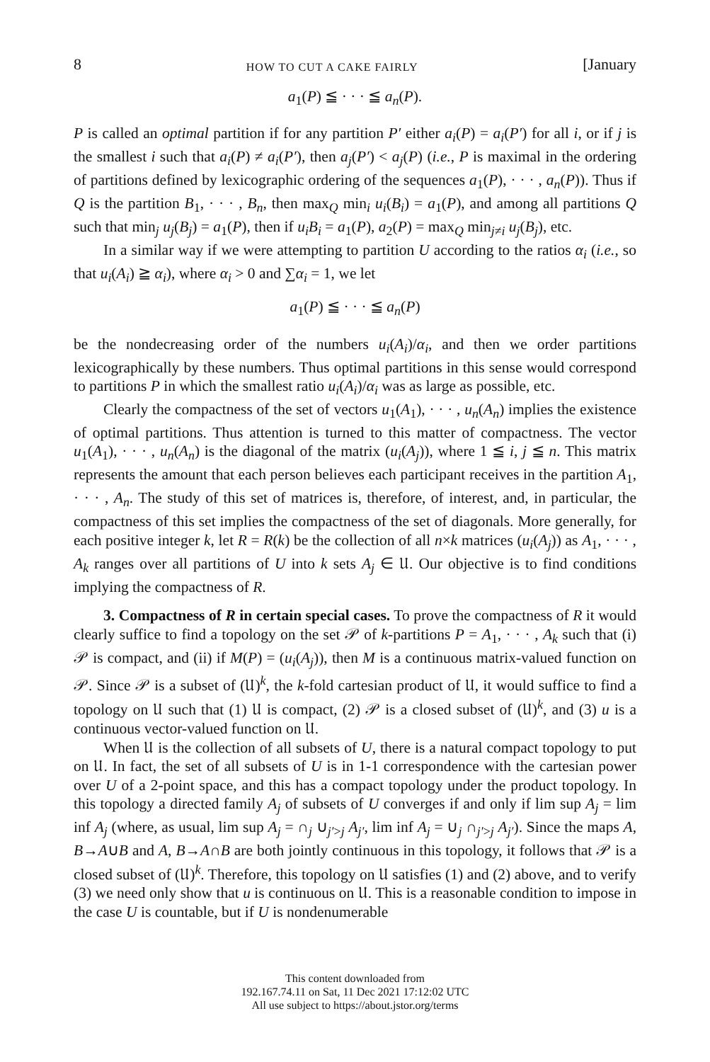8 HOW TO CUT A CAKE FAIRLY [January
a<sub>1</sub>(P) ≦ · · · ≦ a<sub>n</sub>(P).
P is called an optimal partition if for any partition P′ either a<sub>i</sub>(P) = a<sub>i</sub>(P′) for all i, or if j is the smallest i such that a<sub>i</sub>(P) ≠ a<sub>i</sub>(P′), then a<sub>j</sub>(P′) < a<sub>j</sub>(P) (i.e., P is maximal in the ordering of partitions defined by lexicographic ordering of the sequences a<sub>1</sub>(P), · · · , a<sub>n</sub>(P)). Thus if Q is the partition B<sub>1</sub>, · · · , B<sub>n</sub>, then max<sub>Q</sub> min<sub>i</sub> u<sub>i</sub>(B<sub>i</sub>) = a<sub>1</sub>(P), and among all partitions Q such that min<sub>j</sub> u<sub>j</sub>(B<sub>j</sub>) = a<sub>1</sub>(P), then if u<sub>i</sub>B<sub>i</sub> = a<sub>1</sub>(P), a<sub>2</sub>(P) = max<sub>Q</sub> min<sub>j≠i</sub> u<sub>j</sub>(B<sub>j</sub>), etc.
In a similar way if we were attempting to partition U according to the ratios α<sub>i</sub> (i.e., so that u<sub>i</sub>(A<sub>i</sub>) ≧ α<sub>i</sub>), where α<sub>i</sub> > 0 and ∑α<sub>i</sub> = 1, we let
a<sub>1</sub>(P) ≦ · · · ≦ a<sub>n</sub>(P)
be the nondecreasing order of the numbers u<sub>i</sub>(A<sub>i</sub>)/α<sub>i</sub>, and then we order partitions lexicographically by these numbers. Thus optimal partitions in this sense would correspond to partitions P in which the smallest ratio u<sub>i</sub>(A<sub>i</sub>)/α<sub>i</sub> was as large as possible, etc.
Clearly the compactness of the set of vectors u<sub>1</sub>(A<sub>1</sub>), · · · , u<sub>n</sub>(A<sub>n</sub>) implies the existence of optimal partitions. Thus attention is turned to this matter of compactness. The vector u<sub>1</sub>(A<sub>1</sub>), · · · , u<sub>n</sub>(A<sub>n</sub>) is the diagonal of the matrix (u<sub>i</sub>(A<sub>j</sub>)), where 1 ≦ i, j ≦ n. This matrix represents the amount that each person believes each participant receives in the partition A<sub>1</sub>, · · · , A<sub>n</sub>. The study of this set of matrices is, therefore, of interest, and, in particular, the compactness of this set implies the compactness of the set of diagonals. More generally, for each positive integer k, let R = R(k) be the collection of all n×k matrices (u<sub>i</sub>(A<sub>j</sub>)) as A<sub>1</sub>, · · · , A<sub>k</sub> ranges over all partitions of U into k sets A<sub>j</sub> ∈ 𝔘. Our objective is to find conditions implying the compactness of R.
3. Compactness of R in certain special cases. To prove the compactness of R it would clearly suffice to find a topology on the set 𝒫 of k-partitions P = A<sub>1</sub>, · · · , A<sub>k</sub> such that (i) 𝒫 is compact, and (ii) if M(P) = (u<sub>i</sub>(A<sub>j</sub>)), then M is a continuous matrix-valued function on 𝒫. Since 𝒫 is a subset of (𝔘)<sup>k</sup>, the k-fold cartesian product of 𝔘, it would suffice to find a topology on 𝔘 such that (1) 𝔘 is compact, (2) 𝒫 is a closed subset of (𝔘)<sup>k</sup>, and (3) u is a continuous vector-valued function on 𝔘.
When 𝔘 is the collection of all subsets of U, there is a natural compact topology to put on 𝔘. In fact, the set of all subsets of U is in 1-1 correspondence with the cartesian power over U of a 2-point space, and this has a compact topology under the product topology. In this topology a directed family A<sub>j</sub> of subsets of U converges if and only if lim sup A<sub>j</sub> = lim inf A<sub>j</sub> (where, as usual, lim sup A<sub>j</sub> = ∩<sub>j</sub> ∪<sub>j′>j</sub> A<sub>j′</sub>, lim inf A<sub>j</sub> = ∪<sub>j</sub> ∩<sub>j′>j</sub> A<sub>j′</sub>). Since the maps A, B→A∪B and A, B→A∩B are both jointly continuous in this topology, it follows that 𝒫 is a closed subset of (𝔘)<sup>k</sup>. Therefore, this topology on 𝔘 satisfies (1) and (2) above, and to verify (3) we need only show that u is continuous on 𝔘. This is a reasonable condition to impose in the case U is countable, but if U is nondenumerable
This content downloaded from
192.167.74.11 on Sat, 11 Dec 2021 17:12:02 UTC
All use subject to https://about.jstor.org/terms